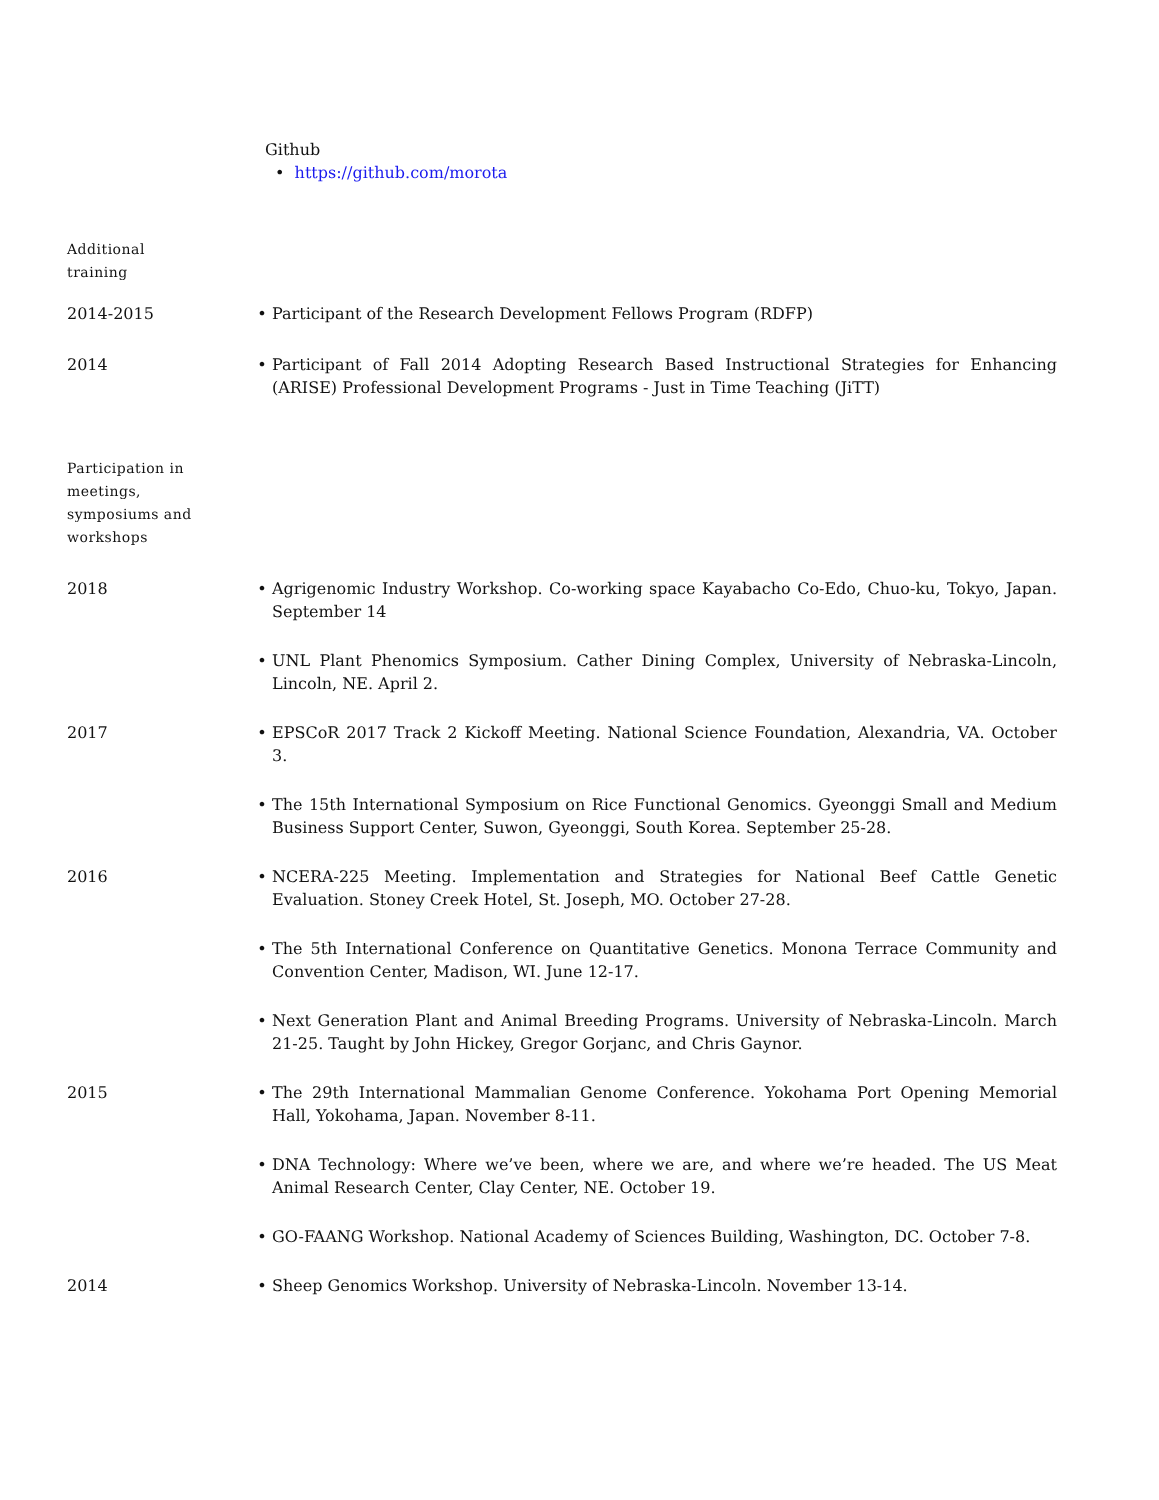Github
• https://github.com/morota
Additional
training
2014-2015 • Participant of the Research Development Fellows Program (RDFP)
2014 • Participant of Fall 2014 Adopting Research Based Instructional Strategies for Enhancing (ARISE) Professional Development Programs - Just in Time Teaching (JiTT)
Participation in
meetings,
symposiums and
workshops
2018 • Agrigenomic Industry Workshop. Co-working space Kayabacho Co-Edo, Chuo-ku, Tokyo, Japan. September 14
• UNL Plant Phenomics Symposium. Cather Dining Complex, University of Nebraska-Lincoln, Lincoln, NE. April 2.
2017 • EPSCoR 2017 Track 2 Kickoff Meeting. National Science Foundation, Alexandria, VA. October 3.
• The 15th International Symposium on Rice Functional Genomics. Gyeonggi Small and Medium Business Support Center, Suwon, Gyeonggi, South Korea. September 25-28.
2016 • NCERA-225 Meeting. Implementation and Strategies for National Beef Cattle Genetic Evaluation. Stoney Creek Hotel, St. Joseph, MO. October 27-28.
• The 5th International Conference on Quantitative Genetics. Monona Terrace Community and Convention Center, Madison, WI. June 12-17.
• Next Generation Plant and Animal Breeding Programs. University of Nebraska-Lincoln. March 21-25. Taught by John Hickey, Gregor Gorjanc, and Chris Gaynor.
2015 • The 29th International Mammalian Genome Conference. Yokohama Port Opening Memorial Hall, Yokohama, Japan. November 8-11.
• DNA Technology: Where we’ve been, where we are, and where we’re headed. The US Meat Animal Research Center, Clay Center, NE. October 19.
• GO-FAANG Workshop. National Academy of Sciences Building, Washington, DC. October 7-8.
2014 • Sheep Genomics Workshop. University of Nebraska-Lincoln. November 13-14.